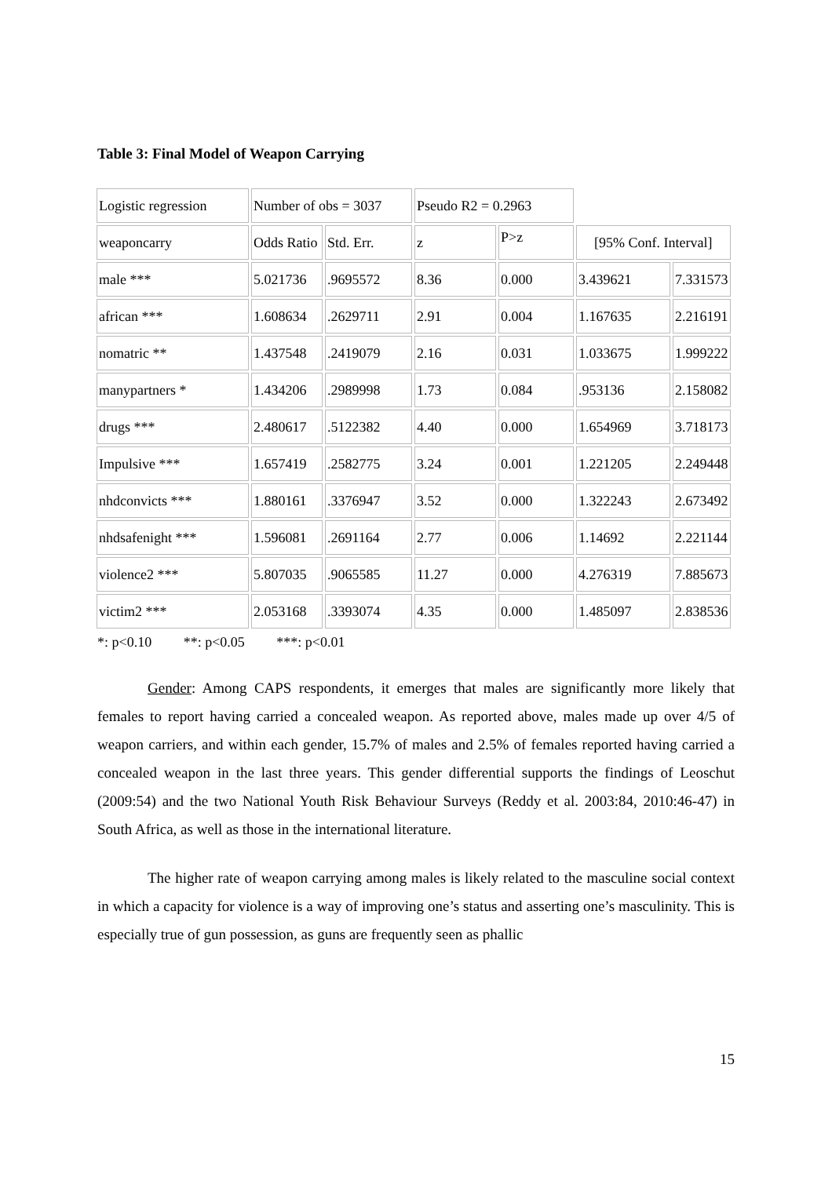Table 3: Final Model of Weapon Carrying
| Logistic regression | Number of obs = 3037 | | Pseudo R2 = 0.2963 | | | |
| weaponcarry | Odds Ratio | Std. Err. | z | P>z | [95% Conf. Interval] | |
| male *** | 5.021736 | .9695572 | 8.36 | 0.000 | 3.439621 | 7.331573 |
| african *** | 1.608634 | .2629711 | 2.91 | 0.004 | 1.167635 | 2.216191 |
| nomatric ** | 1.437548 | .2419079 | 2.16 | 0.031 | 1.033675 | 1.999222 |
| manypartners * | 1.434206 | .2989998 | 1.73 | 0.084 | .953136 | 2.158082 |
| drugs *** | 2.480617 | .5122382 | 4.40 | 0.000 | 1.654969 | 3.718173 |
| Impulsive *** | 1.657419 | .2582775 | 3.24 | 0.001 | 1.221205 | 2.249448 |
| nhdconvicts *** | 1.880161 | .3376947 | 3.52 | 0.000 | 1.322243 | 2.673492 |
| nhdsafenight *** | 1.596081 | .2691164 | 2.77 | 0.006 | 1.14692 | 2.221144 |
| violence2 *** | 5.807035 | .9065585 | 11.27 | 0.000 | 4.276319 | 7.885673 |
| victim2 *** | 2.053168 | .3393074 | 4.35 | 0.000 | 1.485097 | 2.838536 |
*: p<0.10 **: p<0.05 ***: p<0.01
Gender: Among CAPS respondents, it emerges that males are significantly more likely that females to report having carried a concealed weapon. As reported above, males made up over 4/5 of weapon carriers, and within each gender, 15.7% of males and 2.5% of females reported having carried a concealed weapon in the last three years. This gender differential supports the findings of Leoschut (2009:54) and the two National Youth Risk Behaviour Surveys (Reddy et al. 2003:84, 2010:46-47) in South Africa, as well as those in the international literature.
The higher rate of weapon carrying among males is likely related to the masculine social context in which a capacity for violence is a way of improving one’s status and asserting one’s masculinity. This is especially true of gun possession, as guns are frequently seen as phallic
15